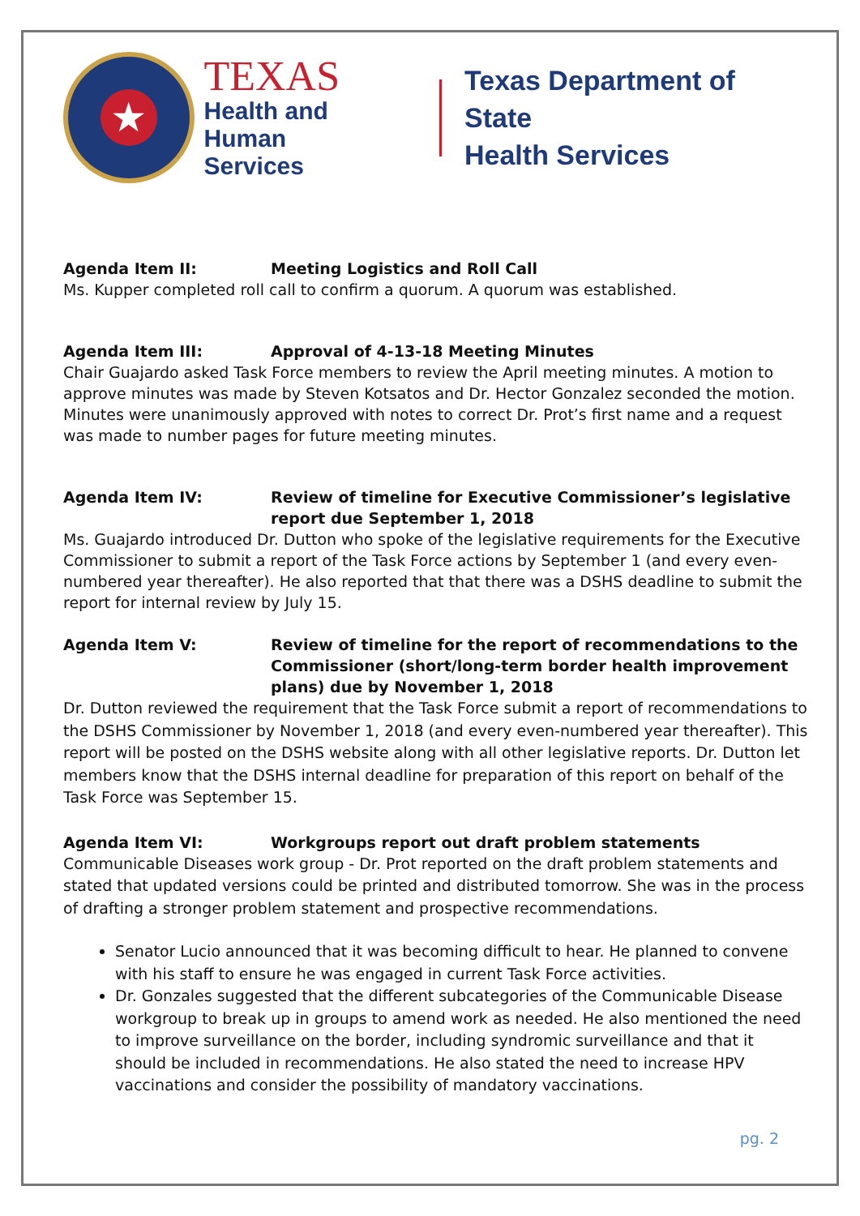★
TEXAS
Health and Human
Services
Texas Department of State
Health Services
Agenda Item II: Meeting Logistics and Roll Call
Ms. Kupper completed roll call to confirm a quorum. A quorum was established.
Agenda Item III: Approval of 4-13-18 Meeting Minutes
Chair Guajardo asked Task Force members to review the April meeting minutes. A motion to approve minutes was made by Steven Kotsatos and Dr. Hector Gonzalez seconded the motion. Minutes were unanimously approved with notes to correct Dr. Prot’s first name and a request was made to number pages for future meeting minutes.
Agenda Item IV: Review of timeline for Executive Commissioner’s legislative report due September 1, 2018
Ms. Guajardo introduced Dr. Dutton who spoke of the legislative requirements for the Executive Commissioner to submit a report of the Task Force actions by September 1 (and every even-numbered year thereafter). He also reported that that there was a DSHS deadline to submit the report for internal review by July 15.
Agenda Item V: Review of timeline for the report of recommendations to the Commissioner (short/long-term border health improvement plans) due by November 1, 2018
Dr. Dutton reviewed the requirement that the Task Force submit a report of recommendations to the DSHS Commissioner by November 1, 2018 (and every even-numbered year thereafter). This report will be posted on the DSHS website along with all other legislative reports. Dr. Dutton let members know that the DSHS internal deadline for preparation of this report on behalf of the Task Force was September 15.
Agenda Item VI: Workgroups report out draft problem statements
Communicable Diseases work group - Dr. Prot reported on the draft problem statements and stated that updated versions could be printed and distributed tomorrow. She was in the process of drafting a stronger problem statement and prospective recommendations.
Senator Lucio announced that it was becoming difficult to hear. He planned to convene with his staff to ensure he was engaged in current Task Force activities.
Dr. Gonzales suggested that the different subcategories of the Communicable Disease workgroup to break up in groups to amend work as needed. He also mentioned the need to improve surveillance on the border, including syndromic surveillance and that it should be included in recommendations. He also stated the need to increase HPV vaccinations and consider the possibility of mandatory vaccinations.
pg. 2